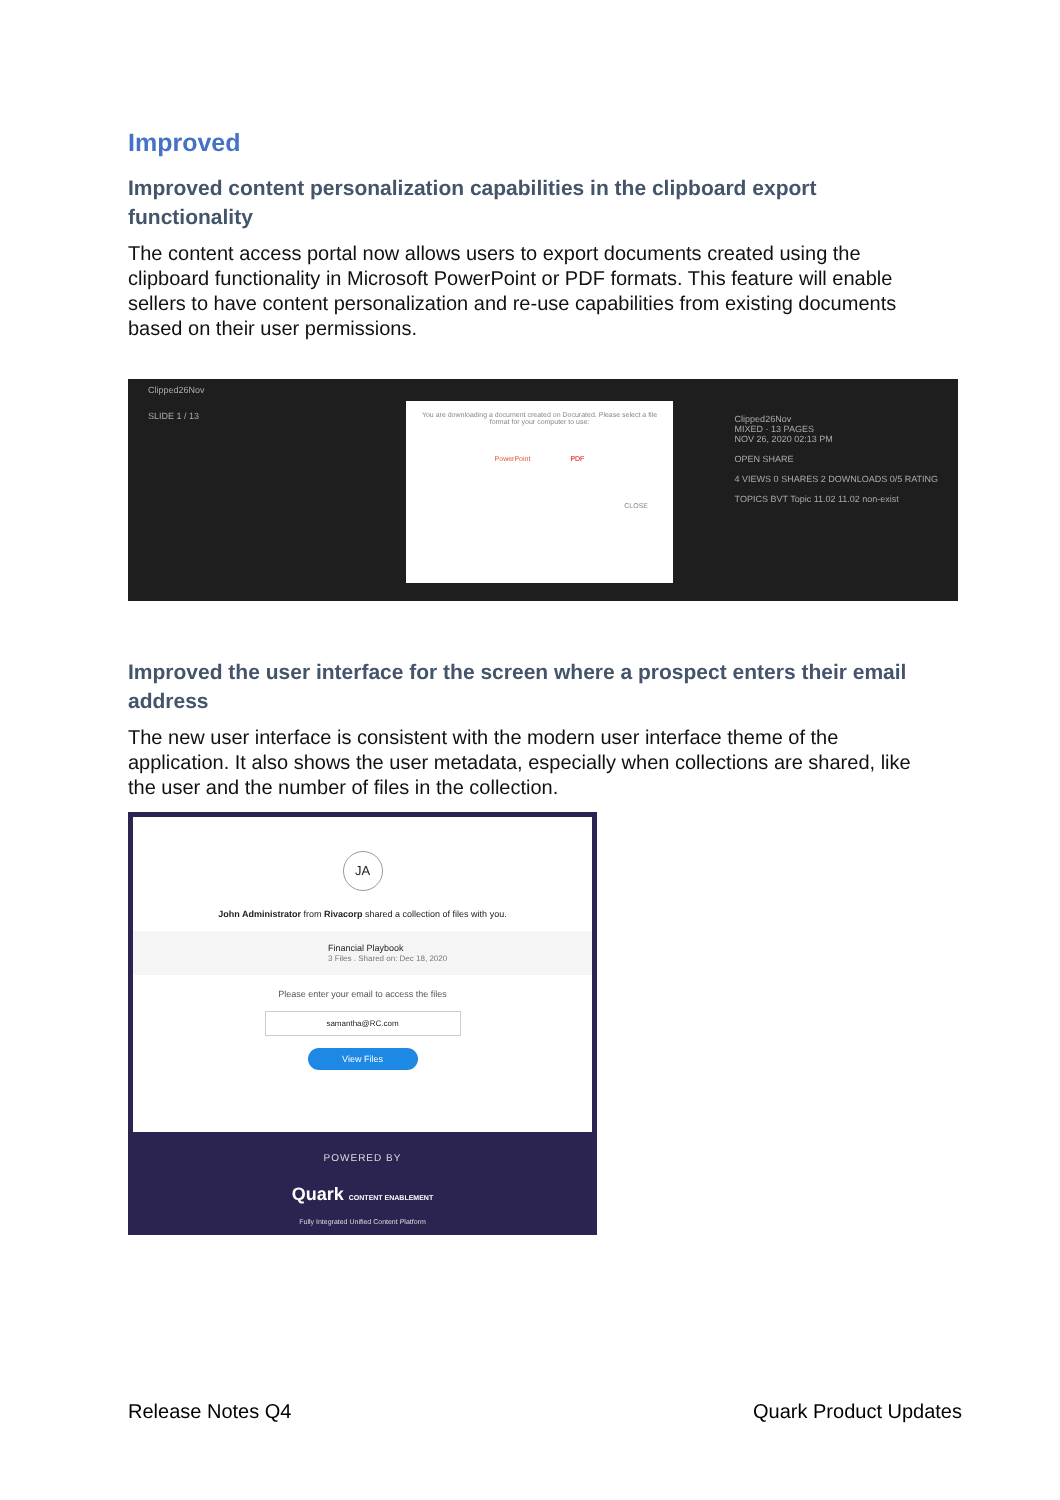Improved
Improved content personalization capabilities in the clipboard export functionality
The content access portal now allows users to export documents created using the clipboard functionality in Microsoft PowerPoint or PDF formats. This feature will enable sellers to have content personalization and re-use capabilities from existing documents based on their user permissions.
Clipped26Nov
SLIDE 1 / 13
Clipped26Nov
MIXED · 13 PAGES
NOV 26, 2020 02:13 PM
OPEN SHARE
4 VIEWS 0 SHARES 2 DOWNLOADS 0/5 RATING
TOPICS BVT Topic 11.02 11.02 non-exist
You are downloading a document created on Docurated. Please select a file format for your computer to use:
PowerPoint PDF
CLOSE
Improved the user interface for the screen where a prospect enters their email address
The new user interface is consistent with the modern user interface theme of the application. It also shows the user metadata, especially when collections are shared, like the user and the number of files in the collection.
JA
John Administrator from Rivacorp shared a collection of files with you.
Financial Playbook
3 Files . Shared on: Dec 18, 2020
Please enter your email to access the files
samantha@RC.com
View Files
POWERED BY
Quark CONTENT ENABLEMENT
Fully Integrated Unified Content Platform
Release Notes Q4 Quark Product Updates